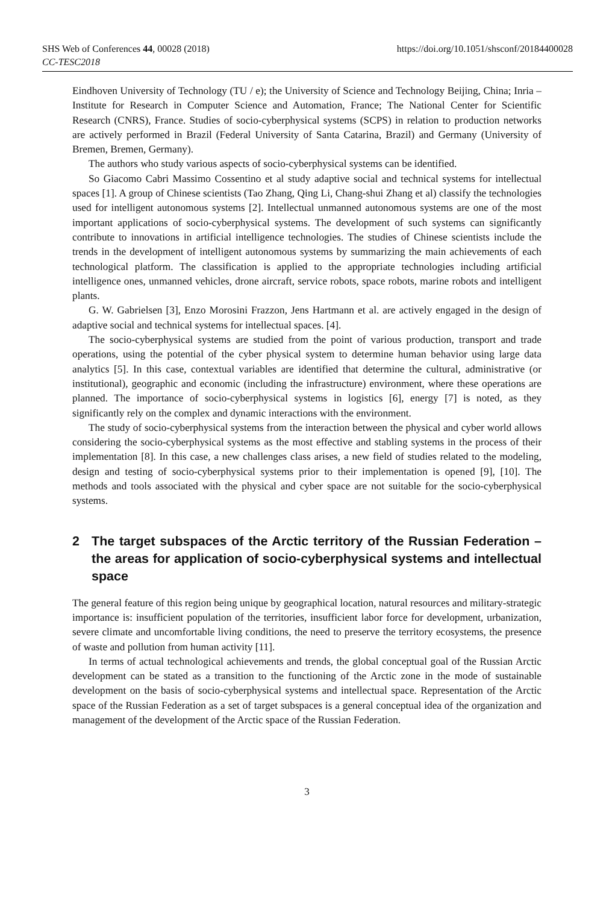SHS Web of Conferences 44, 00028 (2018) https://doi.org/10.1051/shsconf/20184400028
CC-TESC2018
Eindhoven University of Technology (TU / e); the University of Science and Technology Beijing, China; Inria – Institute for Research in Computer Science and Automation, France; The National Center for Scientific Research (CNRS), France. Studies of socio-cyberphysical systems (SCPS) in relation to production networks are actively performed in Brazil (Federal University of Santa Catarina, Brazil) and Germany (University of Bremen, Bremen, Germany).
The authors who study various aspects of socio-cyberphysical systems can be identified.
So Giacomo Cabri Massimo Cossentino et al study adaptive social and technical systems for intellectual spaces [1]. A group of Chinese scientists (Tao Zhang, Qing Li, Chang-shui Zhang et al) classify the technologies used for intelligent autonomous systems [2]. Intellectual unmanned autonomous systems are one of the most important applications of socio-cyberphysical systems. The development of such systems can significantly contribute to innovations in artificial intelligence technologies. The studies of Chinese scientists include the trends in the development of intelligent autonomous systems by summarizing the main achievements of each technological platform. The classification is applied to the appropriate technologies including artificial intelligence ones, unmanned vehicles, drone aircraft, service robots, space robots, marine robots and intelligent plants.
G. W. Gabrielsen [3], Enzo Morosini Frazzon, Jens Hartmann et al. are actively engaged in the design of adaptive social and technical systems for intellectual spaces. [4].
The socio-cyberphysical systems are studied from the point of various production, transport and trade operations, using the potential of the cyber physical system to determine human behavior using large data analytics [5]. In this case, contextual variables are identified that determine the cultural, administrative (or institutional), geographic and economic (including the infrastructure) environment, where these operations are planned. The importance of socio-cyberphysical systems in logistics [6], energy [7] is noted, as they significantly rely on the complex and dynamic interactions with the environment.
The study of socio-cyberphysical systems from the interaction between the physical and cyber world allows considering the socio-cyberphysical systems as the most effective and stabling systems in the process of their implementation [8]. In this case, a new challenges class arises, a new field of studies related to the modeling, design and testing of socio-cyberphysical systems prior to their implementation is opened [9], [10]. The methods and tools associated with the physical and cyber space are not suitable for the socio-cyberphysical systems.
2 The target subspaces of the Arctic territory of the Russian Federation – the areas for application of socio-cyberphysical systems and intellectual space
The general feature of this region being unique by geographical location, natural resources and military-strategic importance is: insufficient population of the territories, insufficient labor force for development, urbanization, severe climate and uncomfortable living conditions, the need to preserve the territory ecosystems, the presence of waste and pollution from human activity [11].
In terms of actual technological achievements and trends, the global conceptual goal of the Russian Arctic development can be stated as a transition to the functioning of the Arctic zone in the mode of sustainable development on the basis of socio-cyberphysical systems and intellectual space. Representation of the Arctic space of the Russian Federation as a set of target subspaces is a general conceptual idea of the organization and management of the development of the Arctic space of the Russian Federation.
3